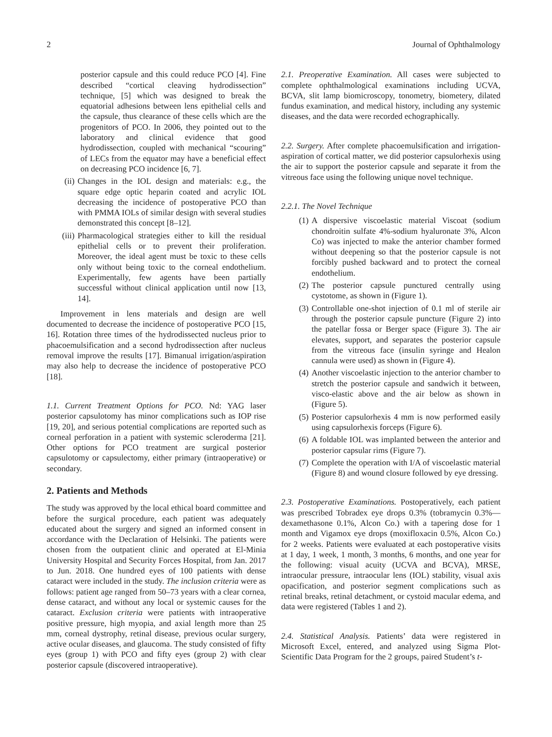2 Journal of Ophthalmology
posterior capsule and this could reduce PCO [4]. Fine described “cortical cleaving hydrodissection” technique, [5] which was designed to break the equatorial adhesions between lens epithelial cells and the capsule, thus clearance of these cells which are the progenitors of PCO. In 2006, they pointed out to the laboratory and clinical evidence that good hydrodissection, coupled with mechanical “scouring” of LECs from the equator may have a beneficial effect on decreasing PCO incidence [6, 7].
(ii) Changes in the IOL design and materials: e.g., the square edge optic heparin coated and acrylic IOL decreasing the incidence of postoperative PCO than with PMMA IOLs of similar design with several studies demonstrated this concept [8–12].
(iii) Pharmacological strategies either to kill the residual epithelial cells or to prevent their proliferation. Moreover, the ideal agent must be toxic to these cells only without being toxic to the corneal endothelium. Experimentally, few agents have been partially successful without clinical application until now [13, 14].
Improvement in lens materials and design are well documented to decrease the incidence of postoperative PCO [15, 16]. Rotation three times of the hydrodissected nucleus prior to phacoemulsification and a second hydrodissection after nucleus removal improve the results [17]. Bimanual irrigation/aspiration may also help to decrease the incidence of postoperative PCO [18].
1.1. Current Treatment Options for PCO. Nd: YAG laser posterior capsulotomy has minor complications such as IOP rise [19, 20], and serious potential complications are reported such as corneal perforation in a patient with systemic scleroderma [21]. Other options for PCO treatment are surgical posterior capsulotomy or capsulectomy, either primary (intraoperative) or secondary.
2. Patients and Methods
The study was approved by the local ethical board committee and before the surgical procedure, each patient was adequately educated about the surgery and signed an informed consent in accordance with the Declaration of Helsinki. The patients were chosen from the outpatient clinic and operated at El-Minia University Hospital and Security Forces Hospital, from Jan. 2017 to Jun. 2018. One hundred eyes of 100 patients with dense cataract were included in the study. The inclusion criteria were as follows: patient age ranged from 50–73 years with a clear cornea, dense cataract, and without any local or systemic causes for the cataract. Exclusion criteria were patients with intraoperative positive pressure, high myopia, and axial length more than 25 mm, corneal dystrophy, retinal disease, previous ocular surgery, active ocular diseases, and glaucoma. The study consisted of fifty eyes (group 1) with PCO and fifty eyes (group 2) with clear posterior capsule (discovered intraoperative).
2.1. Preoperative Examination. All cases were subjected to complete ophthalmological examinations including UCVA, BCVA, slit lamp biomicroscopy, tonometry, biometery, dilated fundus examination, and medical history, including any systemic diseases, and the data were recorded echographically.
2.2. Surgery. After complete phacoemulsification and irrigation-aspiration of cortical matter, we did posterior capsulorhexis using the air to support the posterior capsule and separate it from the vitreous face using the following unique novel technique.
2.2.1. The Novel Technique
(1) A dispersive viscoelastic material Viscoat (sodium chondroitin sulfate 4%-sodium hyaluronate 3%, Alcon Co) was injected to make the anterior chamber formed without deepening so that the posterior capsule is not forcibly pushed backward and to protect the corneal endothelium.
(2) The posterior capsule punctured centrally using cystotome, as shown in (Figure 1).
(3) Controllable one-shot injection of 0.1 ml of sterile air through the posterior capsule puncture (Figure 2) into the patellar fossa or Berger space (Figure 3). The air elevates, support, and separates the posterior capsule from the vitreous face (insulin syringe and Healon cannula were used) as shown in (Figure 4).
(4) Another viscoelastic injection to the anterior chamber to stretch the posterior capsule and sandwich it between, visco-elastic above and the air below as shown in (Figure 5).
(5) Posterior capsulorhexis 4 mm is now performed easily using capsulorhexis forceps (Figure 6).
(6) A foldable IOL was implanted between the anterior and posterior capsular rims (Figure 7).
(7) Complete the operation with I/A of viscoelastic material (Figure 8) and wound closure followed by eye dressing.
2.3. Postoperative Examinations. Postoperatively, each patient was prescribed Tobradex eye drops 0.3% (tobramycin 0.3%—dexamethasone 0.1%, Alcon Co.) with a tapering dose for 1 month and Vigamox eye drops (moxifloxacin 0.5%, Alcon Co.) for 2 weeks. Patients were evaluated at each postoperative visits at 1 day, 1 week, 1 month, 3 months, 6 months, and one year for the following: visual acuity (UCVA and BCVA), MRSE, intraocular pressure, intraocular lens (IOL) stability, visual axis opacification, and posterior segment complications such as retinal breaks, retinal detachment, or cystoid macular edema, and data were registered (Tables 1 and 2).
2.4. Statistical Analysis. Patients’ data were registered in Microsoft Excel, entered, and analyzed using Sigma Plot-Scientific Data Program for the 2 groups, paired Student’s t-